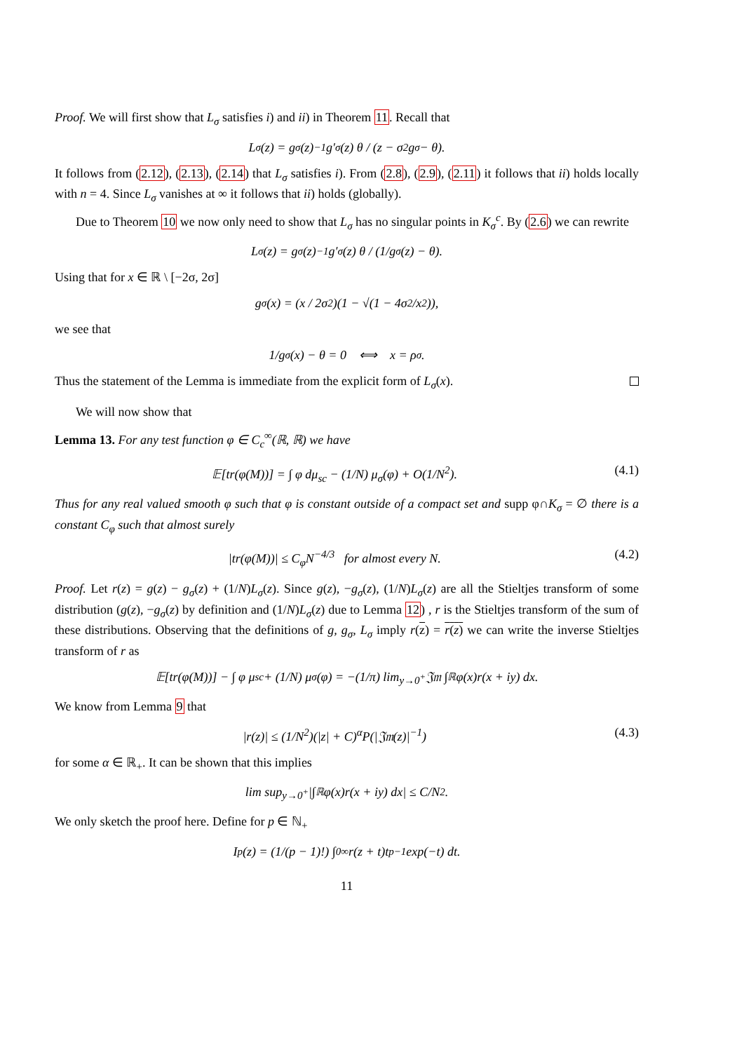Proof. We will first show that L<sub>σ</sub> satisfies i) and ii) in Theorem 11. Recall that
L<sub>σ</sub>(z) = g<sub>σ</sub>(z)<sup>−1</sup>g′<sub>σ</sub>(z) θ / (z − σ<sup>2</sup>g<sub>σ</sub> − θ).
It follows from (2.12), (2.13), (2.14) that L<sub>σ</sub> satisfies i). From (2.8), (2.9), (2.11) it follows that ii) holds locally with n = 4. Since L<sub>σ</sub> vanishes at ∞ it follows that ii) holds (globally).
Due to Theorem 10 we now only need to show that L<sub>σ</sub> has no singular points in K<sub>σ</sub><sup>c</sup>. By (2.6) we can rewrite
L<sub>σ</sub>(z) = g<sub>σ</sub>(z)<sup>−1</sup>g′<sub>σ</sub>(z) θ / (1/g<sub>σ</sub>(z) − θ).
Using that for x ∈ ℝ \ [−2σ, 2σ]
g<sub>σ</sub>(x) = (x / 2σ<sup>2</sup>)(1 − √(1 − 4σ<sup>2</sup>/x<sup>2</sup>)),
we see that
1/g<sub>σ</sub>(x) − θ = 0 ⟺ x = ρ<sub>σ</sub>.
Thus the statement of the Lemma is immediate from the explicit form of L<sub>σ</sub>(x).
We will now show that
Lemma 13. For any test function φ ∈ C<sub>c</sub><sup>∞</sup>(ℝ, ℝ) we have
𝔼[tr(φ(M))] = ∫ φ dμ<sub>sc</sub> − (1/N) μ<sub>σ</sub>(φ) + O(1/N<sup>2</sup>). (4.1)
Thus for any real valued smooth φ such that φ is constant outside of a compact set and supp φ∩K<sub>σ</sub> = ∅ there is a constant C<sub>φ</sub> such that almost surely
|tr(φ(M))| ≤ C<sub>φ</sub>N<sup>−4/3</sup> for almost every N. (4.2)
Proof. Let r(z) = g(z) − g<sub>σ</sub>(z) + (1/N)L<sub>σ</sub>(z). Since g(z), −g<sub>σ</sub>(z), (1/N)L<sub>σ</sub>(z) are all the Stieltjes transform of some distribution (g(z), −g<sub>σ</sub>(z) by definition and (1/N)L<sub>σ</sub>(z) due to Lemma 12) , r is the Stieltjes transform of the sum of these distributions. Observing that the definitions of g, g<sub>σ</sub>, L<sub>σ</sub> imply r(z) = r(z) we can write the inverse Stieltjes transform of r as
𝔼[tr(φ(M))] − ∫ φ μ<sub>sc</sub> + (1/N) μ<sub>σ</sub>(φ) = −(1/π) lim<sub>y→0<sup>+</sup></sub> 𝔍𝔪 ∫<sub>ℝ</sub> φ(x)r(x + iy) dx.
We know from Lemma 9 that
|r(z)| ≤ (1/N<sup>2</sup>)(|z| + C)<sup>α</sup>P(|𝔍𝔪(z)|<sup>−1</sup>) (4.3)
for some α ∈ ℝ<sub>+</sub>. It can be shown that this implies
lim sup<sub>y→0<sup>+</sup></sub> |∫<sub>ℝ</sub> φ(x)r(x + iy) dx| ≤ C/N<sup>2</sup>.
We only sketch the proof here. Define for p ∈ ℕ<sub>+</sub>
I<sub>p</sub>(z) = (1/(p − 1)!) ∫<sub>0</sub><sup>∞</sup> r(z + t)t<sup>p−1</sup> exp(−t) dt.
11